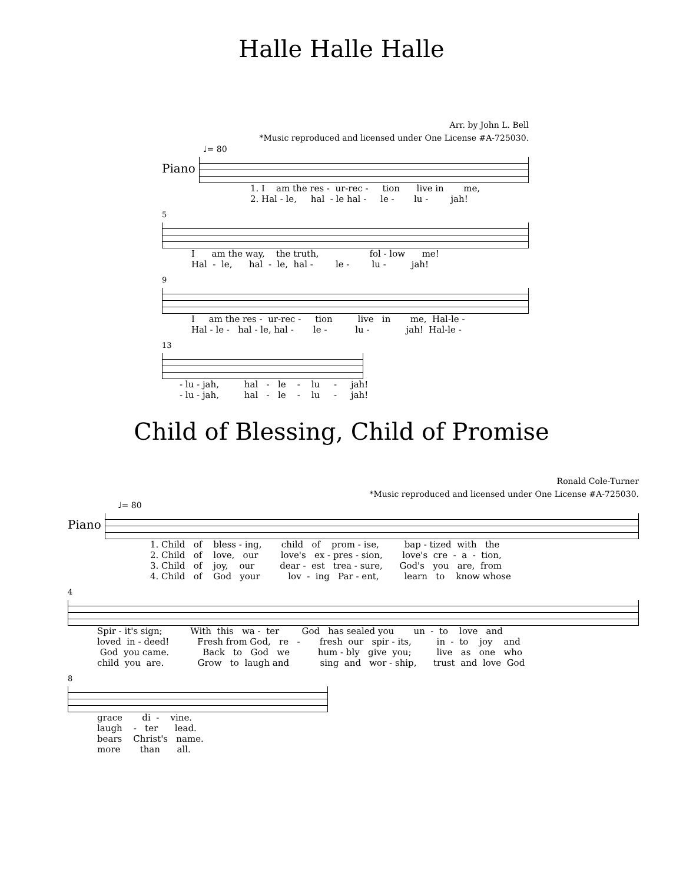Halle Halle Halle
Arr. by John L. Bell
*Music reproduced and licensed under One License #A-725030.
♩= 80
Piano
1. I am the res - ur-rec - tion live in me, 2. Hal - le, hal - le hal - le - lu - jah!
5
I am the way, the truth, fol - low me! Hal - le, hal - le, hal - le - lu - jah!
9
I am the res - ur-rec - tion live in me, Hal-le - Hal - le - hal - le, hal - le - lu - jah! Hal-le -
13
- lu - jah, hal - le - lu - jah! - lu - jah, hal - le - lu - jah!
Child of Blessing, Child of Promise
Ronald Cole-Turner
*Music reproduced and licensed under One License #A-725030.
♩= 80
Piano
1. Child of bless - ing, child of prom - ise, bap - tized with the 2. Child of love, our love's ex - pres - sion, love's cre - a - tion, 3. Child of joy, our dear - est trea - sure, God's you are, from 4. Child of God your lov - ing Par - ent, learn to know whose
4
Spir - it's sign; With this wa - ter God has sealed you un - to love and loved in - deed! Fresh from God, re - fresh our spir - its, in - to joy and God you came. Back to God we hum - bly give you; live as one who child you are. Grow to laugh and sing and wor - ship, trust and love God
8
grace di - vine. laugh - ter lead. bears Christ's name. more than all.